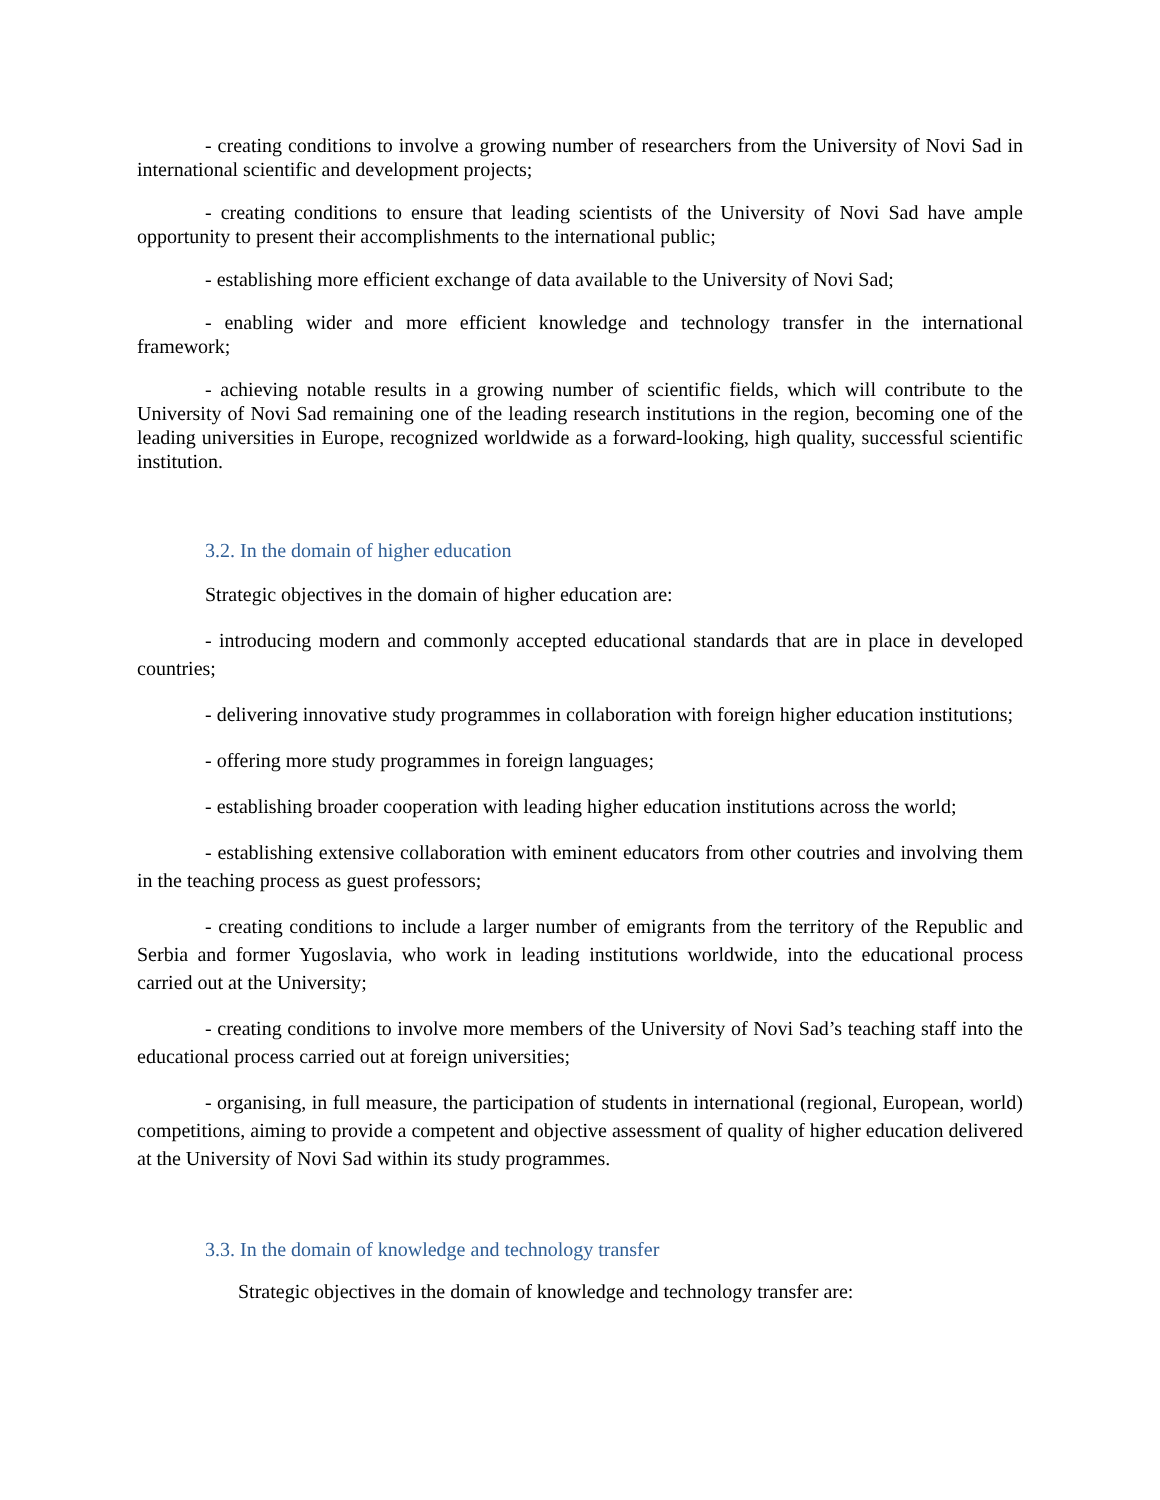- creating conditions to involve a growing number of researchers from the University of Novi Sad in international scientific and development projects;
- creating conditions to ensure that leading scientists of the University of Novi Sad have ample opportunity to present their accomplishments to the international public;
- establishing more efficient exchange of data available to the University of Novi Sad;
- enabling wider and more efficient knowledge and technology transfer in the international framework;
- achieving notable results in a growing number of scientific fields, which will contribute to the University of Novi Sad remaining one of the leading research institutions in the region, becoming one of the leading universities in Europe, recognized worldwide as a forward-looking, high quality, successful scientific institution.
3.2. In the domain of higher education
Strategic objectives in the domain of higher education are:
- introducing modern and commonly accepted educational standards that are in place in developed countries;
- delivering innovative study programmes in collaboration with foreign higher education institutions;
- offering more study programmes in foreign languages;
- establishing broader cooperation with leading higher education institutions across the world;
- establishing extensive collaboration with eminent educators from other coutries and involving them in the teaching process as guest professors;
- creating conditions to include a larger number of emigrants from the territory of the Republic and Serbia and former Yugoslavia, who work in leading institutions worldwide, into the educational process carried out at the University;
- creating conditions to involve more members of the University of Novi Sad’s teaching staff into the educational process carried out at foreign universities;
- organising, in full measure, the participation of students in international (regional, European, world) competitions, aiming to provide a competent and objective assessment of quality of higher education delivered at the University of Novi Sad within its study programmes.
3.3. In the domain of knowledge and technology transfer
Strategic objectives in the domain of knowledge and technology transfer are: